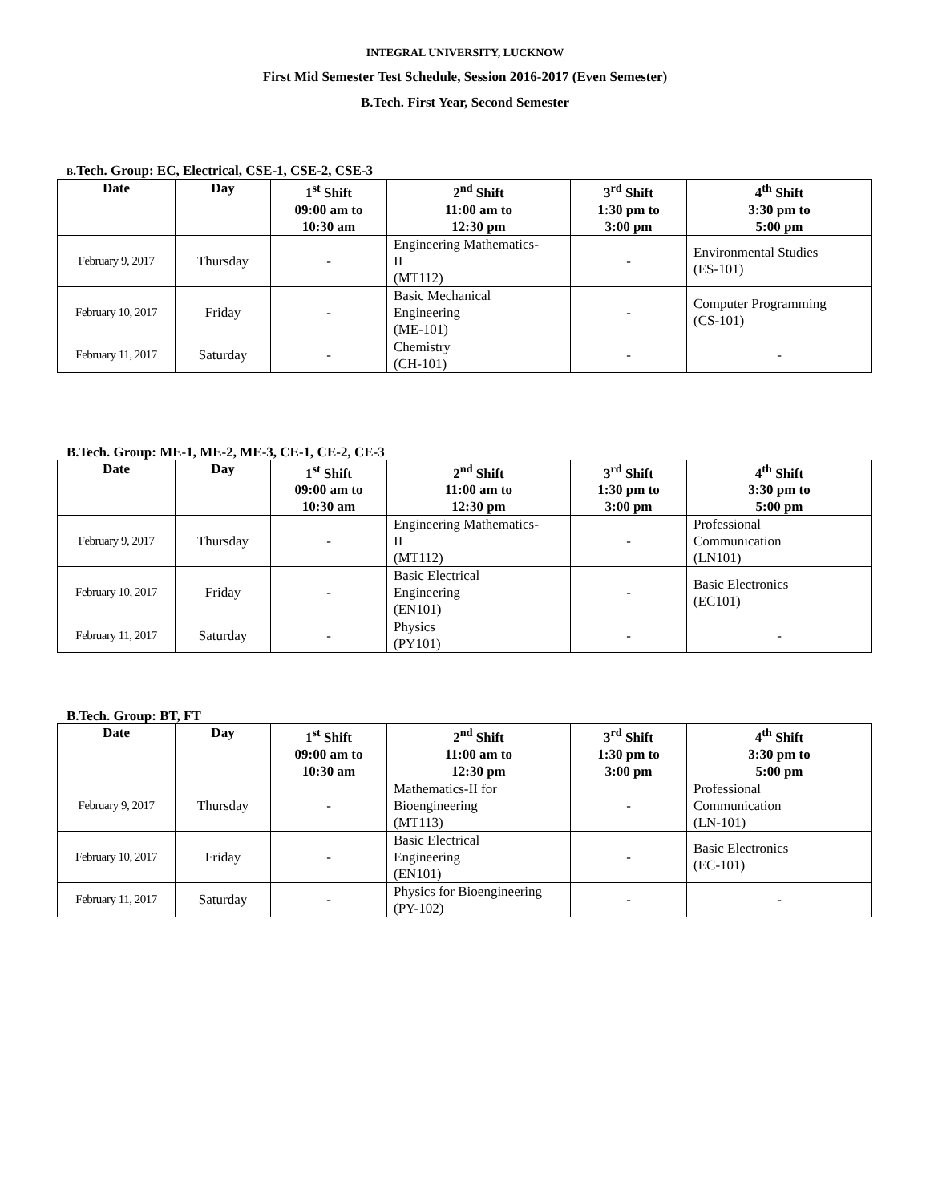INTEGRAL UNIVERSITY, LUCKNOW
First Mid Semester Test Schedule, Session 2016-2017 (Even Semester)
B.Tech. First Year, Second Semester
B.Tech. Group: EC, Electrical, CSE-1, CSE-2, CSE-3
| Date | Day | 1<sup>st</sup> Shift 09:00 am to 10:30 am | 2<sup>nd</sup> Shift 11:00 am to 12:30 pm | 3<sup>rd</sup> Shift 1:30 pm to 3:00 pm | 4<sup>th</sup> Shift 3:30 pm to 5:00 pm |
| --- | --- | --- | --- | --- | --- |
| February 9, 2017 | Thursday | - | Engineering Mathematics- II (MT112) | - | Environmental Studies (ES-101) |
| February 10, 2017 | Friday | - | Basic Mechanical Engineering (ME-101) | - | Computer Programming (CS-101) |
| February 11, 2017 | Saturday | - | Chemistry (CH-101) | - | - |
B.Tech. Group: ME-1, ME-2, ME-3, CE-1, CE-2, CE-3
| Date | Day | 1<sup>st</sup> Shift 09:00 am to 10:30 am | 2<sup>nd</sup> Shift 11:00 am to 12:30 pm | 3<sup>rd</sup> Shift 1:30 pm to 3:00 pm | 4<sup>th</sup> Shift 3:30 pm to 5:00 pm |
| --- | --- | --- | --- | --- | --- |
| February 9, 2017 | Thursday | - | Engineering Mathematics- II (MT112) | - | Professional Communication (LN101) |
| February 10, 2017 | Friday | - | Basic Electrical Engineering (EN101) | - | Basic Electronics (EC101) |
| February 11, 2017 | Saturday | - | Physics (PY101) | - | - |
B.Tech. Group: BT, FT
| Date | Day | 1<sup>st</sup> Shift 09:00 am to 10:30 am | 2<sup>nd</sup> Shift 11:00 am to 12:30 pm | 3<sup>rd</sup> Shift 1:30 pm to 3:00 pm | 4<sup>th</sup> Shift 3:30 pm to 5:00 pm |
| --- | --- | --- | --- | --- | --- |
| February 9, 2017 | Thursday | - | Mathematics-II for Bioengineering (MT113) | - | Professional Communication (LN-101) |
| February 10, 2017 | Friday | - | Basic Electrical Engineering (EN101) | - | Basic Electronics (EC-101) |
| February 11, 2017 | Saturday | - | Physics for Bioengineering (PY-102) | - | - |